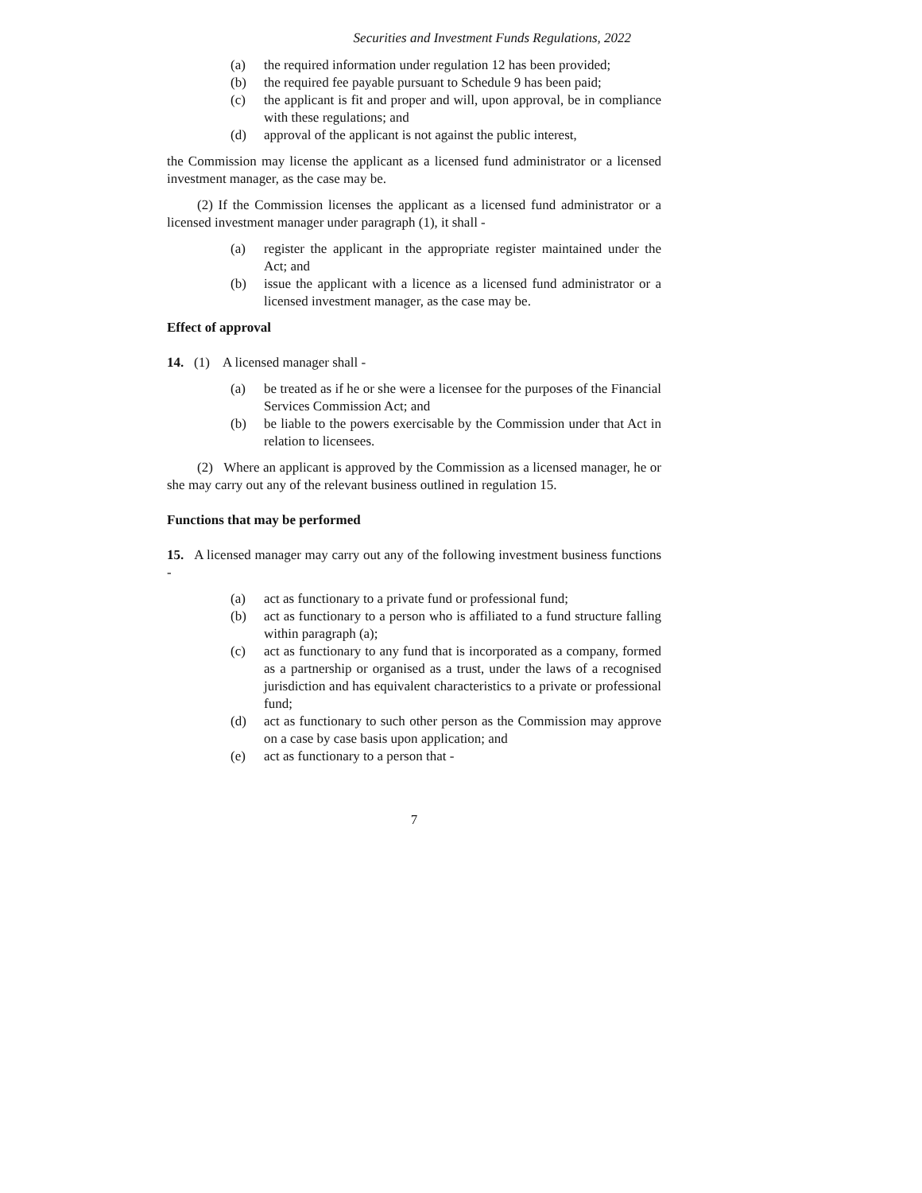Securities and Investment Funds Regulations, 2022
(a) the required information under regulation 12 has been provided;
(b) the required fee payable pursuant to Schedule 9 has been paid;
(c) the applicant is fit and proper and will, upon approval, be in compliance with these regulations; and
(d) approval of the applicant is not against the public interest,
the Commission may license the applicant as a licensed fund administrator or a licensed investment manager, as the case may be.
(2) If the Commission licenses the applicant as a licensed fund administrator or a licensed investment manager under paragraph (1), it shall -
(a) register the applicant in the appropriate register maintained under the Act; and
(b) issue the applicant with a licence as a licensed fund administrator or a licensed investment manager, as the case may be.
Effect of approval
14. (1) A licensed manager shall -
(a) be treated as if he or she were a licensee for the purposes of the Financial Services Commission Act; and
(b) be liable to the powers exercisable by the Commission under that Act in relation to licensees.
(2) Where an applicant is approved by the Commission as a licensed manager, he or she may carry out any of the relevant business outlined in regulation 15.
Functions that may be performed
15. A licensed manager may carry out any of the following investment business functions -
(a) act as functionary to a private fund or professional fund;
(b) act as functionary to a person who is affiliated to a fund structure falling within paragraph (a);
(c) act as functionary to any fund that is incorporated as a company, formed as a partnership or organised as a trust, under the laws of a recognised jurisdiction and has equivalent characteristics to a private or professional fund;
(d) act as functionary to such other person as the Commission may approve on a case by case basis upon application; and
(e) act as functionary to a person that -
7